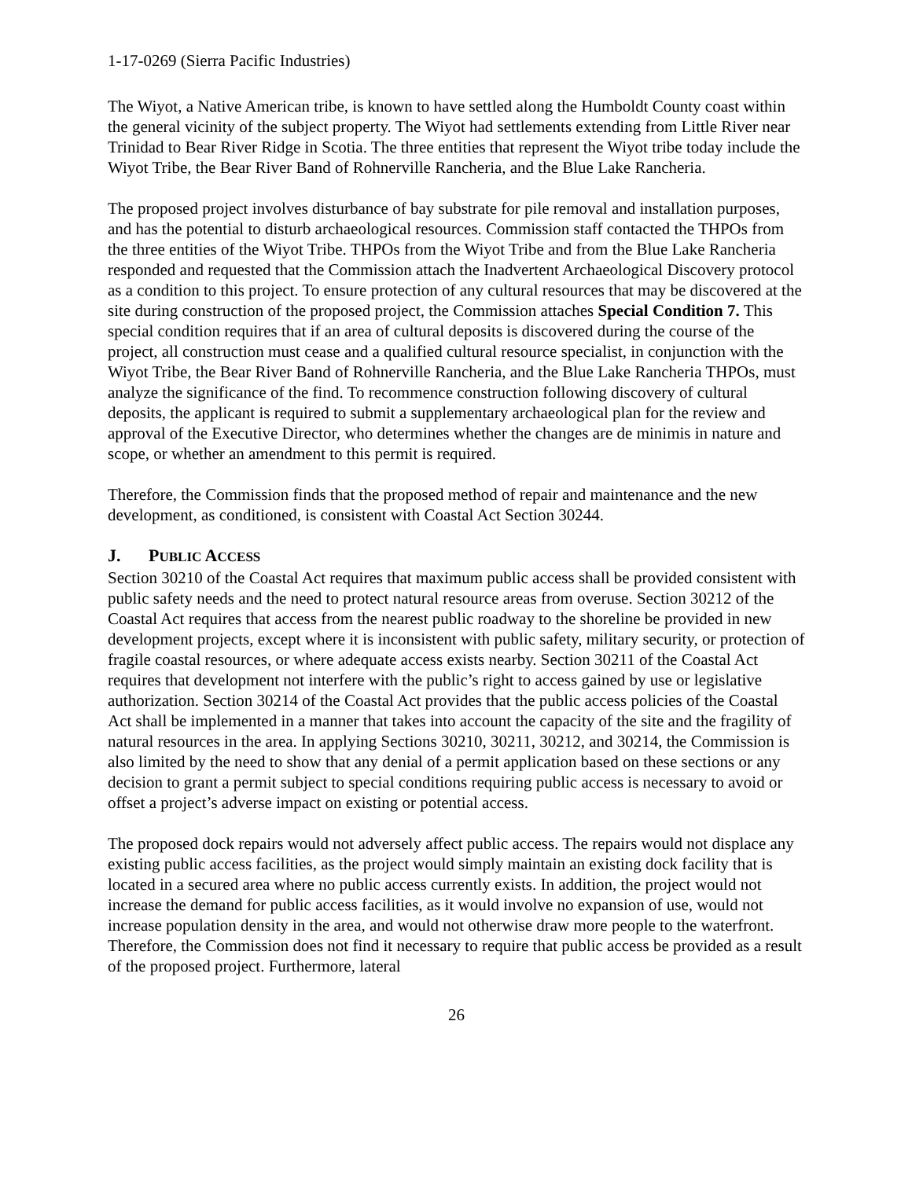1-17-0269 (Sierra Pacific Industries)
The Wiyot, a Native American tribe, is known to have settled along the Humboldt County coast within the general vicinity of the subject property. The Wiyot had settlements extending from Little River near Trinidad to Bear River Ridge in Scotia. The three entities that represent the Wiyot tribe today include the Wiyot Tribe, the Bear River Band of Rohnerville Rancheria, and the Blue Lake Rancheria.
The proposed project involves disturbance of bay substrate for pile removal and installation purposes, and has the potential to disturb archaeological resources. Commission staff contacted the THPOs from the three entities of the Wiyot Tribe. THPOs from the Wiyot Tribe and from the Blue Lake Rancheria responded and requested that the Commission attach the Inadvertent Archaeological Discovery protocol as a condition to this project. To ensure protection of any cultural resources that may be discovered at the site during construction of the proposed project, the Commission attaches Special Condition 7. This special condition requires that if an area of cultural deposits is discovered during the course of the project, all construction must cease and a qualified cultural resource specialist, in conjunction with the Wiyot Tribe, the Bear River Band of Rohnerville Rancheria, and the Blue Lake Rancheria THPOs, must analyze the significance of the find. To recommence construction following discovery of cultural deposits, the applicant is required to submit a supplementary archaeological plan for the review and approval of the Executive Director, who determines whether the changes are de minimis in nature and scope, or whether an amendment to this permit is required.
Therefore, the Commission finds that the proposed method of repair and maintenance and the new development, as conditioned, is consistent with Coastal Act Section 30244.
J. PUBLIC ACCESS
Section 30210 of the Coastal Act requires that maximum public access shall be provided consistent with public safety needs and the need to protect natural resource areas from overuse. Section 30212 of the Coastal Act requires that access from the nearest public roadway to the shoreline be provided in new development projects, except where it is inconsistent with public safety, military security, or protection of fragile coastal resources, or where adequate access exists nearby. Section 30211 of the Coastal Act requires that development not interfere with the public’s right to access gained by use or legislative authorization. Section 30214 of the Coastal Act provides that the public access policies of the Coastal Act shall be implemented in a manner that takes into account the capacity of the site and the fragility of natural resources in the area. In applying Sections 30210, 30211, 30212, and 30214, the Commission is also limited by the need to show that any denial of a permit application based on these sections or any decision to grant a permit subject to special conditions requiring public access is necessary to avoid or offset a project’s adverse impact on existing or potential access.
The proposed dock repairs would not adversely affect public access. The repairs would not displace any existing public access facilities, as the project would simply maintain an existing dock facility that is located in a secured area where no public access currently exists. In addition, the project would not increase the demand for public access facilities, as it would involve no expansion of use, would not increase population density in the area, and would not otherwise draw more people to the waterfront. Therefore, the Commission does not find it necessary to require that public access be provided as a result of the proposed project. Furthermore, lateral
26